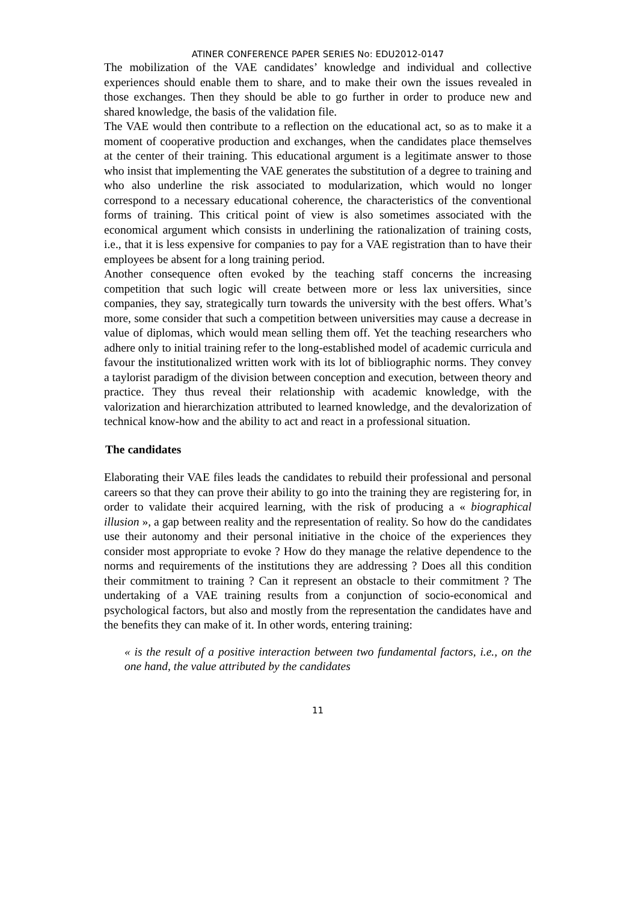ATINER CONFERENCE PAPER SERIES No: EDU2012-0147
The mobilization of the VAE candidates’ knowledge and individual and collective experiences should enable them to share, and to make their own the issues revealed in those exchanges. Then they should be able to go further in order to produce new and shared knowledge, the basis of the validation file.
The VAE would then contribute to a reflection on the educational act, so as to make it a moment of cooperative production and exchanges, when the candidates place themselves at the center of their training. This educational argument is a legitimate answer to those who insist that implementing the VAE generates the substitution of a degree to training and who also underline the risk associated to modularization, which would no longer correspond to a necessary educational coherence, the characteristics of the conventional forms of training. This critical point of view is also sometimes associated with the economical argument which consists in underlining the rationalization of training costs, i.e., that it is less expensive for companies to pay for a VAE registration than to have their employees be absent for a long training period.
Another consequence often evoked by the teaching staff concerns the increasing competition that such logic will create between more or less lax universities, since companies, they say, strategically turn towards the university with the best offers. What’s more, some consider that such a competition between universities may cause a decrease in value of diplomas, which would mean selling them off. Yet the teaching researchers who adhere only to initial training refer to the long-established model of academic curricula and favour the institutionalized written work with its lot of bibliographic norms. They convey a taylorist paradigm of the division between conception and execution, between theory and practice. They thus reveal their relationship with academic knowledge, with the valorization and hierarchization attributed to learned knowledge, and the devalorization of technical know-how and the ability to act and react in a professional situation.
The candidates
Elaborating their VAE files leads the candidates to rebuild their professional and personal careers so that they can prove their ability to go into the training they are registering for, in order to validate their acquired learning, with the risk of producing a « biographical illusion », a gap between reality and the representation of reality. So how do the candidates use their autonomy and their personal initiative in the choice of the experiences they consider most appropriate to evoke ? How do they manage the relative dependence to the norms and requirements of the institutions they are addressing ? Does all this condition their commitment to training ? Can it represent an obstacle to their commitment ? The undertaking of a VAE training results from a conjunction of socio-economical and psychological factors, but also and mostly from the representation the candidates have and the benefits they can make of it. In other words, entering training:
« is the result of a positive interaction between two fundamental factors, i.e., on the one hand, the value attributed by the candidates
11